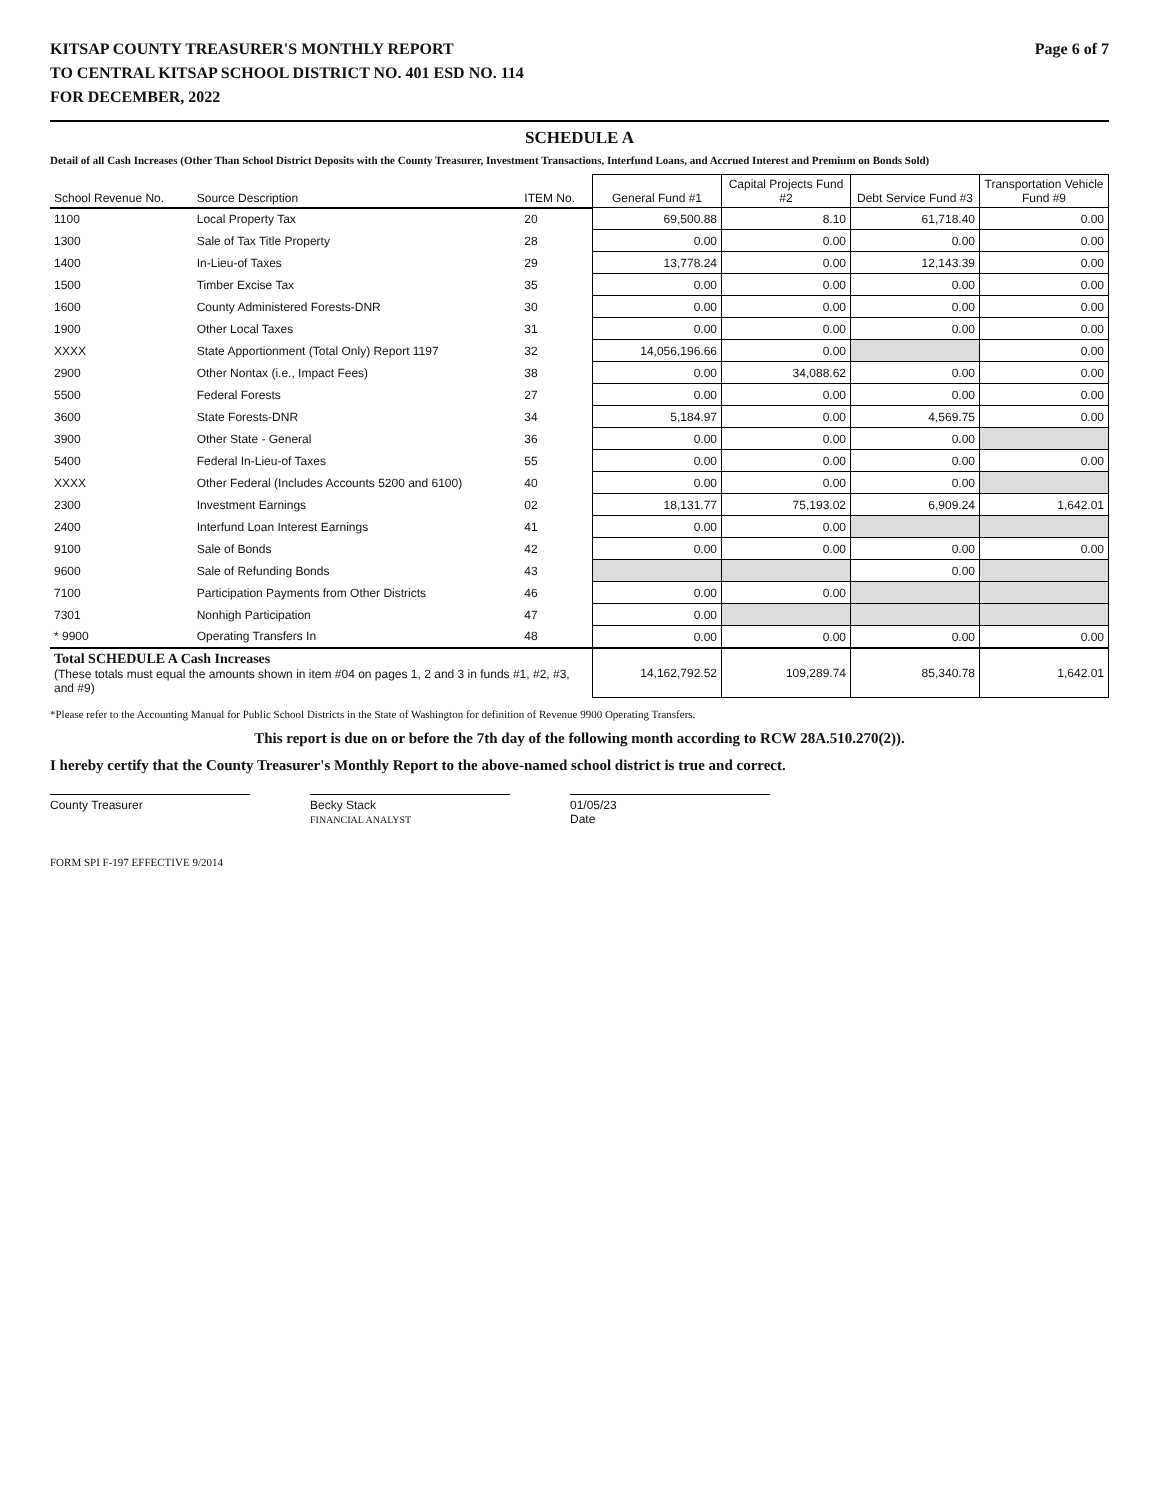KITSAP COUNTY TREASURER'S MONTHLY REPORT Page 6 of 7
TO CENTRAL KITSAP SCHOOL DISTRICT NO. 401 ESD NO. 114
FOR DECEMBER, 2022
SCHEDULE A
Detail of all Cash Increases (Other Than School District Deposits with the County Treasurer, Investment Transactions, Interfund Loans, and Accrued Interest and Premium on Bonds Sold)
| School Revenue No. | Source Description | ITEM No. | General Fund #1 | Capital Projects Fund #2 | Debt Service Fund #3 | Transportation Vehicle Fund #9 |
| --- | --- | --- | --- | --- | --- | --- |
| 1100 | Local Property Tax | 20 | 69,500.88 | 8.10 | 61,718.40 | 0.00 |
| 1300 | Sale of Tax Title Property | 28 | 0.00 | 0.00 | 0.00 | 0.00 |
| 1400 | In-Lieu-of Taxes | 29 | 13,778.24 | 0.00 | 12,143.39 | 0.00 |
| 1500 | Timber Excise Tax | 35 | 0.00 | 0.00 | 0.00 | 0.00 |
| 1600 | County Administered Forests-DNR | 30 | 0.00 | 0.00 | 0.00 | 0.00 |
| 1900 | Other Local Taxes | 31 | 0.00 | 0.00 | 0.00 | 0.00 |
| XXXX | State Apportionment (Total Only) Report 1197 | 32 | 14,056,196.66 | 0.00 | | 0.00 |
| 2900 | Other Nontax (i.e., Impact Fees) | 38 | 0.00 | 34,088.62 | 0.00 | 0.00 |
| 5500 | Federal Forests | 27 | 0.00 | 0.00 | 0.00 | 0.00 |
| 3600 | State Forests-DNR | 34 | 5,184.97 | 0.00 | 4,569.75 | 0.00 |
| 3900 | Other State - General | 36 | 0.00 | 0.00 | 0.00 | |
| 5400 | Federal In-Lieu-of Taxes | 55 | 0.00 | 0.00 | 0.00 | 0.00 |
| XXXX | Other Federal (Includes Accounts 5200 and 6100) | 40 | 0.00 | 0.00 | 0.00 | |
| 2300 | Investment Earnings | 02 | 18,131.77 | 75,193.02 | 6,909.24 | 1,642.01 |
| 2400 | Interfund Loan Interest Earnings | 41 | 0.00 | 0.00 | | |
| 9100 | Sale of Bonds | 42 | 0.00 | 0.00 | 0.00 | 0.00 |
| 9600 | Sale of Refunding Bonds | 43 | | | 0.00 | |
| 7100 | Participation Payments from Other Districts | 46 | 0.00 | 0.00 | | |
| 7301 | Nonhigh Participation | 47 | 0.00 | | | |
| * 9900 | Operating Transfers In | 48 | 0.00 | 0.00 | 0.00 | 0.00 |
| Total SCHEDULE A Cash Increases (These totals must equal the amounts shown in item #04 on pages 1, 2 and 3 in funds #1, #2, #3, and #9) | | | 14,162,792.52 | 109,289.74 | 85,340.78 | 1,642.01 |
*Please refer to the Accounting Manual for Public School Districts in the State of Washington for definition of Revenue 9900 Operating Transfers.
This report is due on or before the 7th day of the following month according to RCW 28A.510.270(2)).
I hereby certify that the County Treasurer's Monthly Report to the above-named school district is true and correct.
County Treasurer Becky Stack
FINANCIAL ANALYST
01/05/23
Date
FORM SPI F-197 EFFECTIVE 9/2014